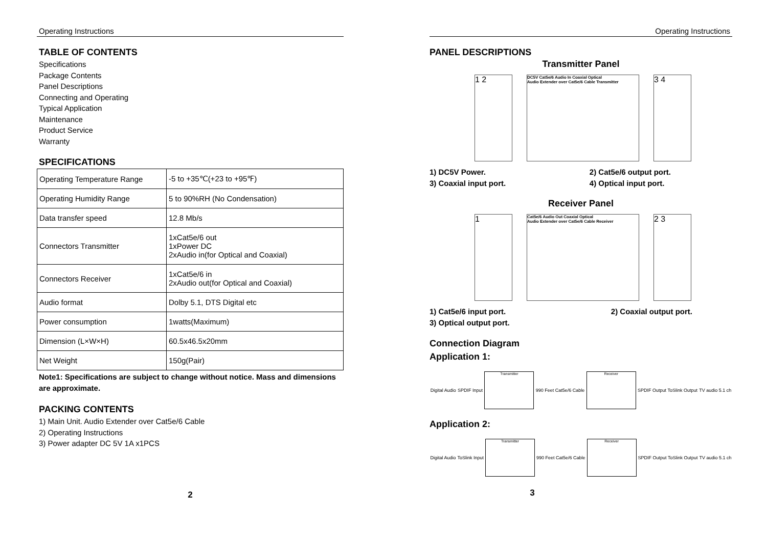Operating Instructions
TABLE OF CONTENTS
Specifications
Package Contents
Panel Descriptions
Connecting and Operating
Typical Application
Maintenance
Product Service
Warranty
SPECIFICATIONS
| Operating Temperature Range | -5 to +35℃(+23 to +95℉) |
| Operating Humidity Range | 5 to 90%RH (No Condensation) |
| Data transfer speed | 12.8 Mb/s |
| Connectors Transmitter | 1xCat5e/6 out 1xPower DC 2xAudio in(for Optical and Coaxial) |
| Connectors Receiver | 1xCat5e/6 in 2xAudio out(for Optical and Coaxial) |
| Audio format | Dolby 5.1, DTS Digital etc |
| Power consumption | 1watts(Maximum) |
| Dimension (L×W×H) | 60.5x46.5x20mm |
| Net Weight | 150g(Pair) |
Note1: Specifications are subject to change without notice. Mass and dimensions are approximate.
PACKING CONTENTS
1) Main Unit. Audio Extender over Cat5e/6 Cable
2) Operating Instructions
3) Power adapter DC 5V 1A x1PCS
2
Operating Instructions
PANEL DESCRIPTIONS
Transmitter Panel
1 2
DC5V Cat5e/6 Audio In Coaxial Optical
Audio Extender over Cat5e/6 Cable Transmitter
3 4
1) DC5V Power.
3) Coaxial input port.
2) Cat5e/6 output port.
4) Optical input port.
Receiver Panel
1
Cat5e/6 Audio Out Coaxial Optical
Audio Extender over Cat5e/6 Cable Receiver
2 3
1) Cat5e/6 input port.
3) Optical output port.
2) Coaxial output port.
Connection Diagram
Application 1:
Digital Audio SPDIF Input
Transmitter
990 Feet Cat5e/6 Cable
Receiver
SPDIF Output ToSlink Output TV audio 5.1 ch
Application 2:
Digital Audio ToSlink Input
Transmitter
990 Feet Cat5e/6 Cable
Receiver
SPDIF Output ToSlink Output TV audio 5.1 ch
3